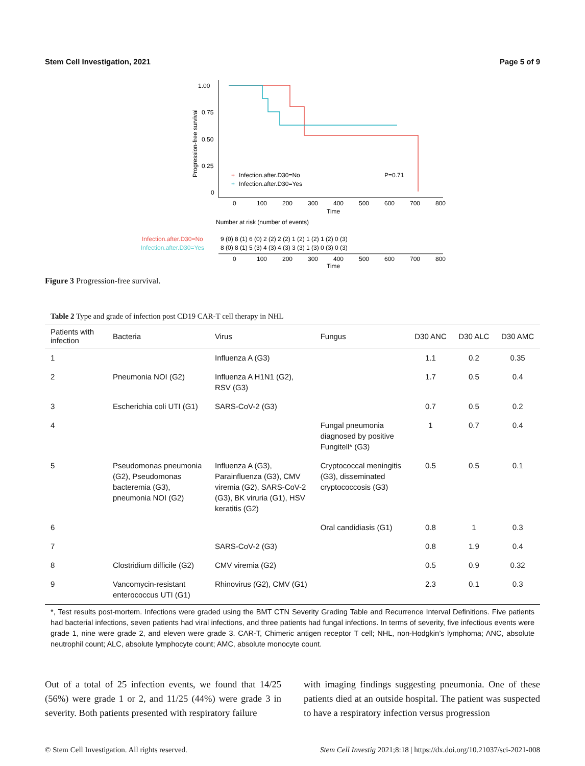Stem Cell Investigation, 2021 Page 5 of 9
1.00
0.75
0.50
0.25
0
Progression-free survival
0
100
200
300
400
500
600
700
800
Time
+
Infection.after.D30=No
+
Infection.after.D30=Yes
P=0.71
Number at risk (number of events)
Infection.after.D30=No
Infection.after.D30=Yes
9 (0) 8 (1) 6 (0) 2 (2) 2 (2) 1 (2) 1 (2) 1 (2) 0 (3)
8 (0) 8 (1) 5 (3) 4 (3) 4 (3) 3 (3) 1 (3) 0 (3) 0 (3)
0
100
200
300
400
500
600
700
800
Time
Figure 3 Progression-free survival.
Table 2 Type and grade of infection post CD19 CAR-T cell therapy in NHL
| Patients with infection | Bacteria | Virus | Fungus | D30 ANC | D30 ALC | D30 AMC |
| --- | --- | --- | --- | --- | --- | --- |
| 1 | | Influenza A (G3) | | 1.1 | 0.2 | 0.35 |
| 2 | Pneumonia NOI (G2) | Influenza A H1N1 (G2), RSV (G3) | | 1.7 | 0.5 | 0.4 |
| 3 | Escherichia coli UTI (G1) | SARS-CoV-2 (G3) | | 0.7 | 0.5 | 0.2 |
| 4 | | | Fungal pneumonia diagnosed by positive Fungitell* (G3) | 1 | 0.7 | 0.4 |
| 5 | Pseudomonas pneumonia (G2), Pseudomonas bacteremia (G3), pneumonia NOI (G2) | Influenza A (G3), Parainfluenza (G3), CMV viremia (G2), SARS-CoV-2 (G3), BK viruria (G1), HSV keratitis (G2) | Cryptococcal meningitis (G3), disseminated cryptococcosis (G3) | 0.5 | 0.5 | 0.1 |
| 6 | | | Oral candidiasis (G1) | 0.8 | 1 | 0.3 |
| 7 | | SARS-CoV-2 (G3) | | 0.8 | 1.9 | 0.4 |
| 8 | Clostridium difficile (G2) | CMV viremia (G2) | | 0.5 | 0.9 | 0.32 |
| 9 | Vancomycin-resistant enterococcus UTI (G1) | Rhinovirus (G2), CMV (G1) | | 2.3 | 0.1 | 0.3 |
*, Test results post-mortem. Infections were graded using the BMT CTN Severity Grading Table and Recurrence Interval Definitions. Five patients had bacterial infections, seven patients had viral infections, and three patients had fungal infections. In terms of severity, five infectious events were grade 1, nine were grade 2, and eleven were grade 3. CAR-T, Chimeric antigen receptor T cell; NHL, non-Hodgkin’s lymphoma; ANC, absolute neutrophil count; ALC, absolute lymphocyte count; AMC, absolute monocyte count.
Out of a total of 25 infection events, we found that 14/25 (56%) were grade 1 or 2, and 11/25 (44%) were grade 3 in severity. Both patients presented with respiratory failure
with imaging findings suggesting pneumonia. One of these patients died at an outside hospital. The patient was suspected to have a respiratory infection versus progression
© Stem Cell Investigation. All rights reserved. Stem Cell Investig 2021;8:18 | https://dx.doi.org/10.21037/sci-2021-008